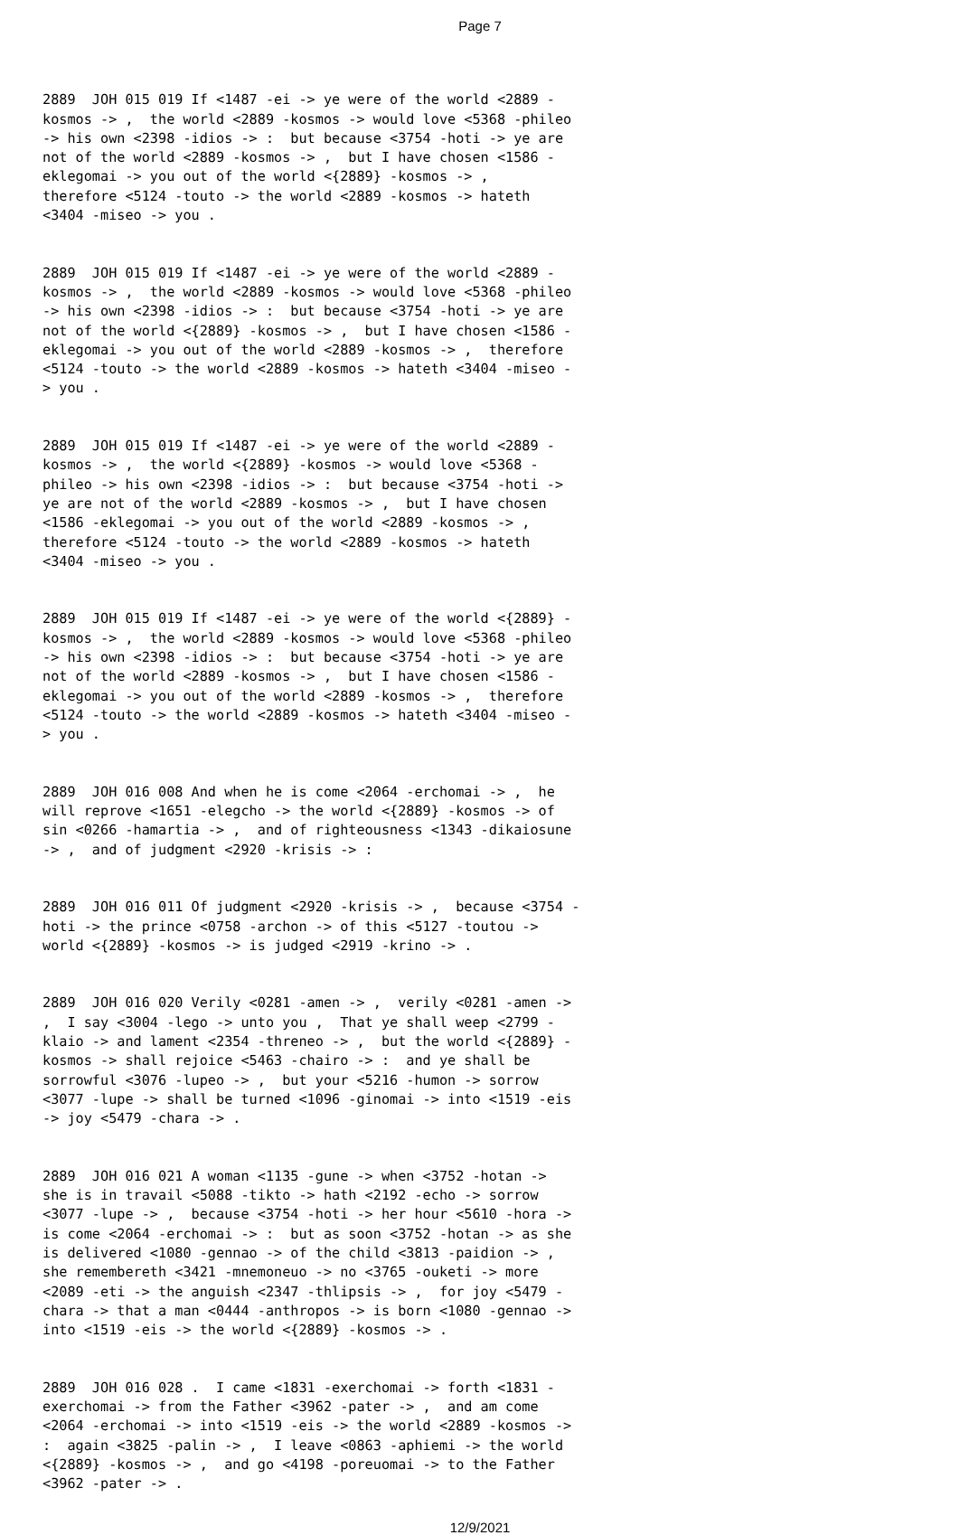Page 7
2889 JOH 015 019 If <1487 -ei -> ye were of the world <2889 - kosmos -> , the world <2889 -kosmos -> would love <5368 -phileo -> his own <2398 -idios -> : but because <3754 -hoti -> ye are not of the world <2889 -kosmos -> , but I have chosen <1586 - eklegomai -> you out of the world <{2889} -kosmos -> , therefore <5124 -touto -> the world <2889 -kosmos -> hateth <3404 -miseo -> you .
2889 JOH 015 019 If <1487 -ei -> ye were of the world <2889 - kosmos -> , the world <2889 -kosmos -> would love <5368 -phileo -> his own <2398 -idios -> : but because <3754 -hoti -> ye are not of the world <{2889} -kosmos -> , but I have chosen <1586 - eklegomai -> you out of the world <2889 -kosmos -> , therefore <5124 -touto -> the world <2889 -kosmos -> hateth <3404 -miseo - > you .
2889 JOH 015 019 If <1487 -ei -> ye were of the world <2889 - kosmos -> , the world <{2889} -kosmos -> would love <5368 - phileo -> his own <2398 -idios -> : but because <3754 -hoti -> ye are not of the world <2889 -kosmos -> , but I have chosen <1586 -eklegomai -> you out of the world <2889 -kosmos -> , therefore <5124 -touto -> the world <2889 -kosmos -> hateth <3404 -miseo -> you .
2889 JOH 015 019 If <1487 -ei -> ye were of the world <{2889} - kosmos -> , the world <2889 -kosmos -> would love <5368 -phileo -> his own <2398 -idios -> : but because <3754 -hoti -> ye are not of the world <2889 -kosmos -> , but I have chosen <1586 - eklegomai -> you out of the world <2889 -kosmos -> , therefore <5124 -touto -> the world <2889 -kosmos -> hateth <3404 -miseo - > you .
2889 JOH 016 008 And when he is come <2064 -erchomai -> , he will reprove <1651 -elegcho -> the world <{2889} -kosmos -> of sin <0266 -hamartia -> , and of righteousness <1343 -dikaiosune -> , and of judgment <2920 -krisis -> :
2889 JOH 016 011 Of judgment <2920 -krisis -> , because <3754 - hoti -> the prince <0758 -archon -> of this <5127 -toutou -> world <{2889} -kosmos -> is judged <2919 -krino -> .
2889 JOH 016 020 Verily <0281 -amen -> , verily <0281 -amen -> , I say <3004 -lego -> unto you , That ye shall weep <2799 - klaio -> and lament <2354 -threneo -> , but the world <{2889} - kosmos -> shall rejoice <5463 -chairo -> : and ye shall be sorrowful <3076 -lupeo -> , but your <5216 -humon -> sorrow <3077 -lupe -> shall be turned <1096 -ginomai -> into <1519 -eis -> joy <5479 -chara -> .
2889 JOH 016 021 A woman <1135 -gune -> when <3752 -hotan -> she is in travail <5088 -tikto -> hath <2192 -echo -> sorrow <3077 -lupe -> , because <3754 -hoti -> her hour <5610 -hora -> is come <2064 -erchomai -> : but as soon <3752 -hotan -> as she is delivered <1080 -gennao -> of the child <3813 -paidion -> , she remembereth <3421 -mnemoneuo -> no <3765 -ouketi -> more <2089 -eti -> the anguish <2347 -thlipsis -> , for joy <5479 - chara -> that a man <0444 -anthropos -> is born <1080 -gennao -> into <1519 -eis -> the world <{2889} -kosmos -> .
2889 JOH 016 028 . I came <1831 -exerchomai -> forth <1831 - exerchomai -> from the Father <3962 -pater -> , and am come <2064 -erchomai -> into <1519 -eis -> the world <2889 -kosmos -> : again <3825 -palin -> , I leave <0863 -aphiemi -> the world <{2889} -kosmos -> , and go <4198 -poreuomai -> to the Father <3962 -pater -> .
12/9/2021